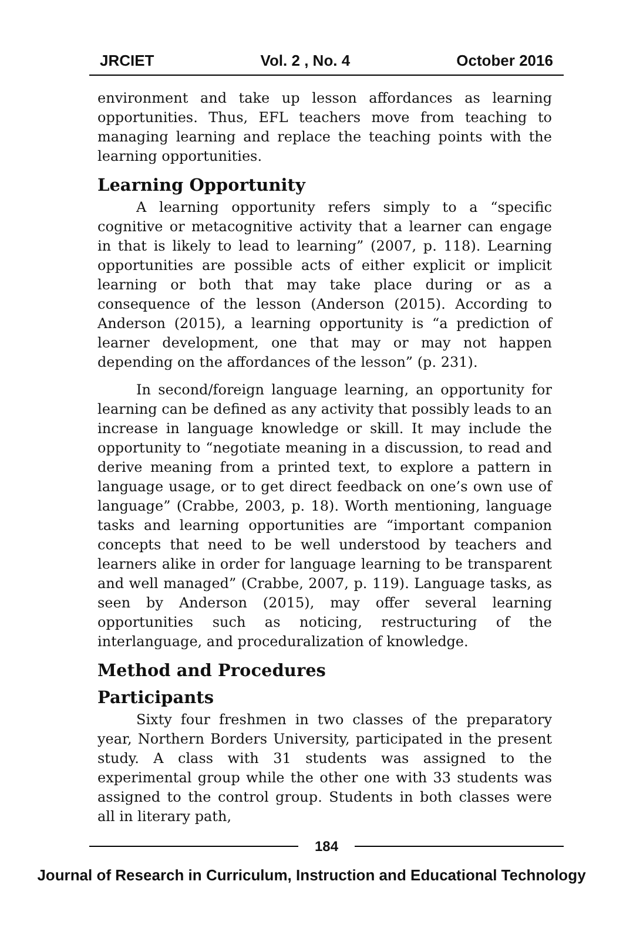JRCIET Vol. 2 , No. 4 October 2016
environment and take up lesson affordances as learning opportunities. Thus, EFL teachers move from teaching to managing learning and replace the teaching points with the learning opportunities.
Learning Opportunity
A learning opportunity refers simply to a “specific cognitive or metacognitive activity that a learner can engage in that is likely to lead to learning” (2007, p. 118). Learning opportunities are possible acts of either explicit or implicit learning or both that may take place during or as a consequence of the lesson (Anderson (2015). According to Anderson (2015), a learning opportunity is “a prediction of learner development, one that may or may not happen depending on the affordances of the lesson” (p. 231).
In second/foreign language learning, an opportunity for learning can be defined as any activity that possibly leads to an increase in language knowledge or skill. It may include the opportunity to “negotiate meaning in a discussion, to read and derive meaning from a printed text, to explore a pattern in language usage, or to get direct feedback on one’s own use of language” (Crabbe, 2003, p. 18). Worth mentioning, language tasks and learning opportunities are “important companion concepts that need to be well understood by teachers and learners alike in order for language learning to be transparent and well managed” (Crabbe, 2007, p. 119). Language tasks, as seen by Anderson (2015), may offer several learning opportunities such as noticing, restructuring of the interlanguage, and proceduralization of knowledge.
Method and Procedures
Participants
Sixty four freshmen in two classes of the preparatory year, Northern Borders University, participated in the present study. A class with 31 students was assigned to the experimental group while the other one with 33 students was assigned to the control group. Students in both classes were all in literary path,
184
Journal of Research in Curriculum, Instruction and Educational Technology